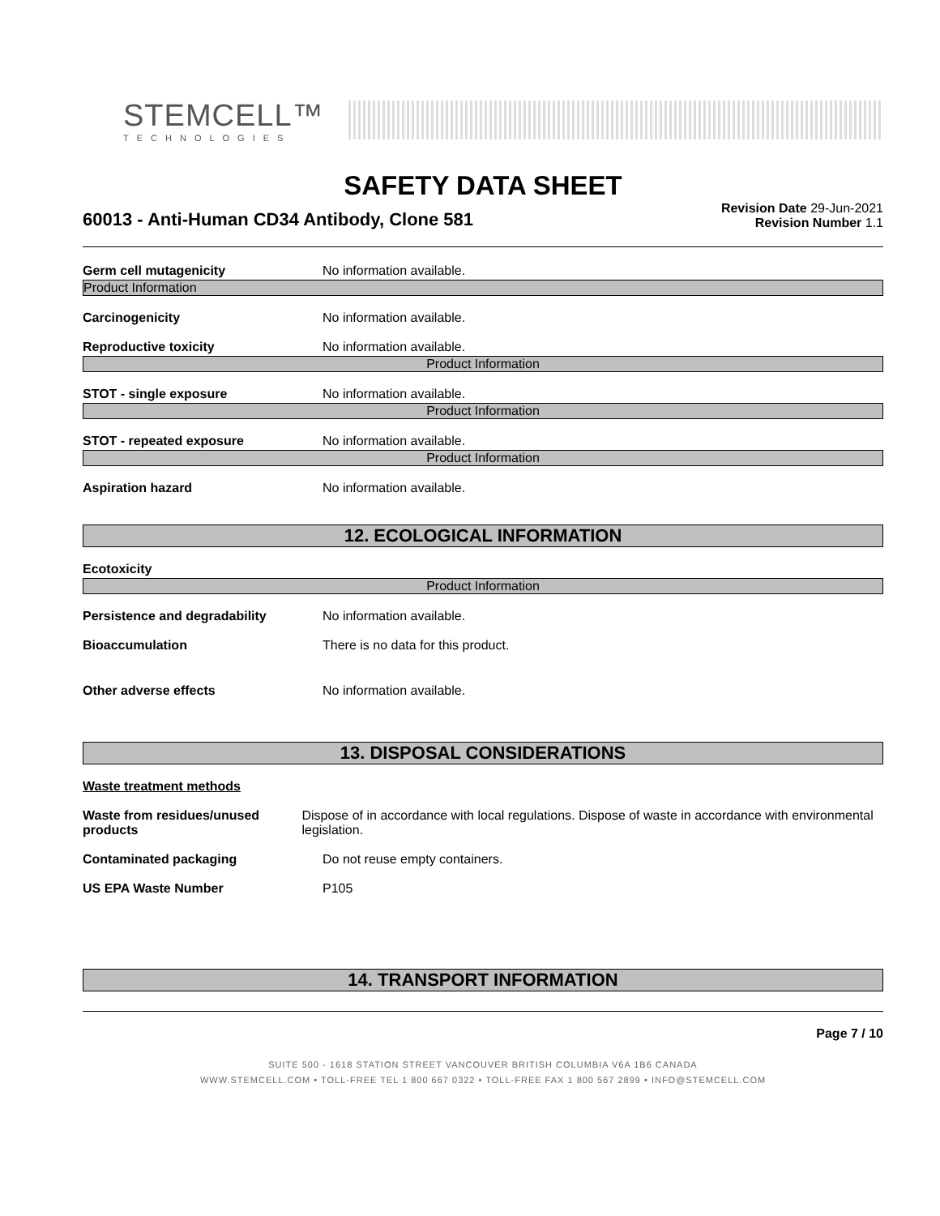STEMCELL™
TECHNOLOGIES
SAFETY DATA SHEET
60013 - Anti-Human CD34 Antibody, Clone 581
Revision Date 29-Jun-2021
Revision Number 1.1
Germ cell mutagenicity No information available.
Product Information
Carcinogenicity No information available.
Reproductive toxicity No information available.
Product Information
STOT - single exposure No information available.
Product Information
STOT - repeated exposure No information available.
Product Information
Aspiration hazard No information available.
12. ECOLOGICAL INFORMATION
Ecotoxicity
Product Information
Persistence and degradability No information available.
Bioaccumulation There is no data for this product.
Other adverse effects No information available.
13. DISPOSAL CONSIDERATIONS
Waste treatment methods
Waste from residues/unused products
Dispose of in accordance with local regulations. Dispose of waste in accordance with environmental legislation.
Contaminated packaging Do not reuse empty containers.
US EPA Waste Number P105
14. TRANSPORT INFORMATION
Page 7 / 10
SUITE 500 - 1618 STATION STREET VANCOUVER BRITISH COLUMBIA V6A 1B6 CANADA
WWW.STEMCELL.COM • TOLL-FREE TEL 1 800 667 0322 • TOLL-FREE FAX 1 800 567 2899 • INFO@STEMCELL.COM